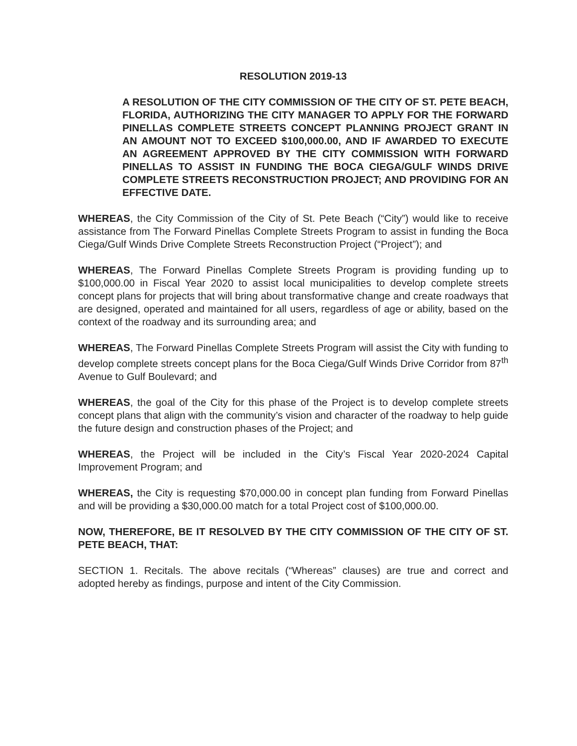RESOLUTION 2019-13
A RESOLUTION OF THE CITY COMMISSION OF THE CITY OF ST. PETE BEACH, FLORIDA, AUTHORIZING THE CITY MANAGER TO APPLY FOR THE FORWARD PINELLAS COMPLETE STREETS CONCEPT PLANNING PROJECT GRANT IN AN AMOUNT NOT TO EXCEED $100,000.00, AND IF AWARDED TO EXECUTE AN AGREEMENT APPROVED BY THE CITY COMMISSION WITH FORWARD PINELLAS TO ASSIST IN FUNDING THE BOCA CIEGA/GULF WINDS DRIVE COMPLETE STREETS RECONSTRUCTION PROJECT; AND PROVIDING FOR AN EFFECTIVE DATE.
WHEREAS, the City Commission of the City of St. Pete Beach (“City”) would like to receive assistance from The Forward Pinellas Complete Streets Program to assist in funding the Boca Ciega/Gulf Winds Drive Complete Streets Reconstruction Project (“Project”); and
WHEREAS, The Forward Pinellas Complete Streets Program is providing funding up to $100,000.00 in Fiscal Year 2020 to assist local municipalities to develop complete streets concept plans for projects that will bring about transformative change and create roadways that are designed, operated and maintained for all users, regardless of age or ability, based on the context of the roadway and its surrounding area; and
WHEREAS, The Forward Pinellas Complete Streets Program will assist the City with funding to develop complete streets concept plans for the Boca Ciega/Gulf Winds Drive Corridor from 87<sup>th</sup> Avenue to Gulf Boulevard; and
WHEREAS, the goal of the City for this phase of the Project is to develop complete streets concept plans that align with the community’s vision and character of the roadway to help guide the future design and construction phases of the Project; and
WHEREAS, the Project will be included in the City’s Fiscal Year 2020-2024 Capital Improvement Program; and
WHEREAS, the City is requesting $70,000.00 in concept plan funding from Forward Pinellas and will be providing a $30,000.00 match for a total Project cost of $100,000.00.
NOW, THEREFORE, BE IT RESOLVED BY THE CITY COMMISSION OF THE CITY OF ST. PETE BEACH, THAT:
SECTION 1. Recitals. The above recitals (“Whereas” clauses) are true and correct and adopted hereby as findings, purpose and intent of the City Commission.